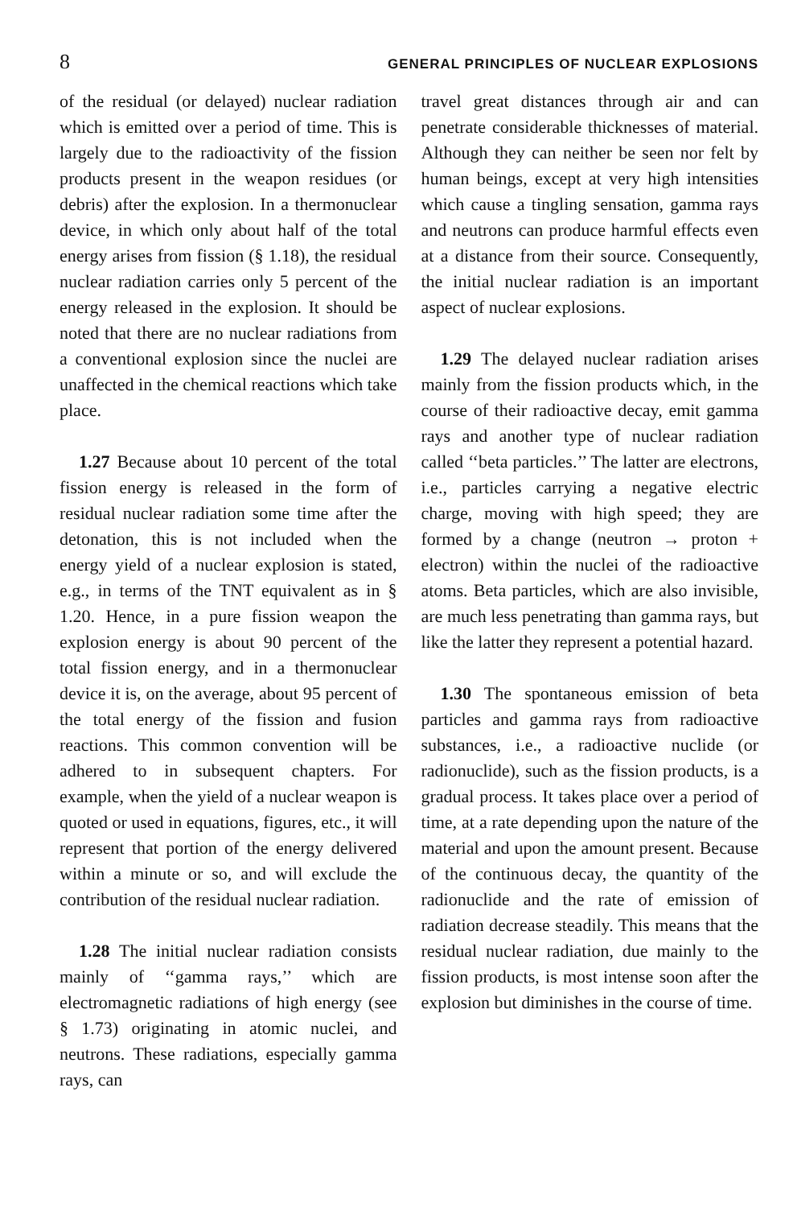8 GENERAL PRINCIPLES OF NUCLEAR EXPLOSIONS
of the residual (or delayed) nuclear radiation which is emitted over a period of time. This is largely due to the radioactivity of the fission products present in the weapon residues (or debris) after the explosion. In a thermonuclear device, in which only about half of the total energy arises from fission (§ 1.18), the residual nuclear radiation carries only 5 percent of the energy released in the explosion. It should be noted that there are no nuclear radiations from a conventional explosion since the nuclei are unaffected in the chemical reactions which take place.
1.27 Because about 10 percent of the total fission energy is released in the form of residual nuclear radiation some time after the detonation, this is not included when the energy yield of a nuclear explosion is stated, e.g., in terms of the TNT equivalent as in § 1.20. Hence, in a pure fission weapon the explosion energy is about 90 percent of the total fission energy, and in a thermonuclear device it is, on the average, about 95 percent of the total energy of the fission and fusion reactions. This common convention will be adhered to in subsequent chapters. For example, when the yield of a nuclear weapon is quoted or used in equations, figures, etc., it will represent that portion of the energy delivered within a minute or so, and will exclude the contribution of the residual nuclear radiation.
1.28 The initial nuclear radiation consists mainly of ‘‘gamma rays,’’ which are electromagnetic radiations of high energy (see § 1.73) originating in atomic nuclei, and neutrons. These radiations, especially gamma rays, can
travel great distances through air and can penetrate considerable thicknesses of material. Although they can neither be seen nor felt by human beings, except at very high intensities which cause a tingling sensation, gamma rays and neutrons can produce harmful effects even at a distance from their source. Consequently, the initial nuclear radiation is an important aspect of nuclear explosions.
1.29 The delayed nuclear radiation arises mainly from the fission products which, in the course of their radioactive decay, emit gamma rays and another type of nuclear radiation called ‘‘beta particles.’’ The latter are electrons, i.e., particles carrying a negative electric charge, moving with high speed; they are formed by a change (neutron → proton + electron) within the nuclei of the radioactive atoms. Beta particles, which are also invisible, are much less penetrating than gamma rays, but like the latter they represent a potential hazard.
1.30 The spontaneous emission of beta particles and gamma rays from radioactive substances, i.e., a radioactive nuclide (or radionuclide), such as the fission products, is a gradual process. It takes place over a period of time, at a rate depending upon the nature of the material and upon the amount present. Because of the continuous decay, the quantity of the radionuclide and the rate of emission of radiation decrease steadily. This means that the residual nuclear radiation, due mainly to the fission products, is most intense soon after the explosion but diminishes in the course of time.